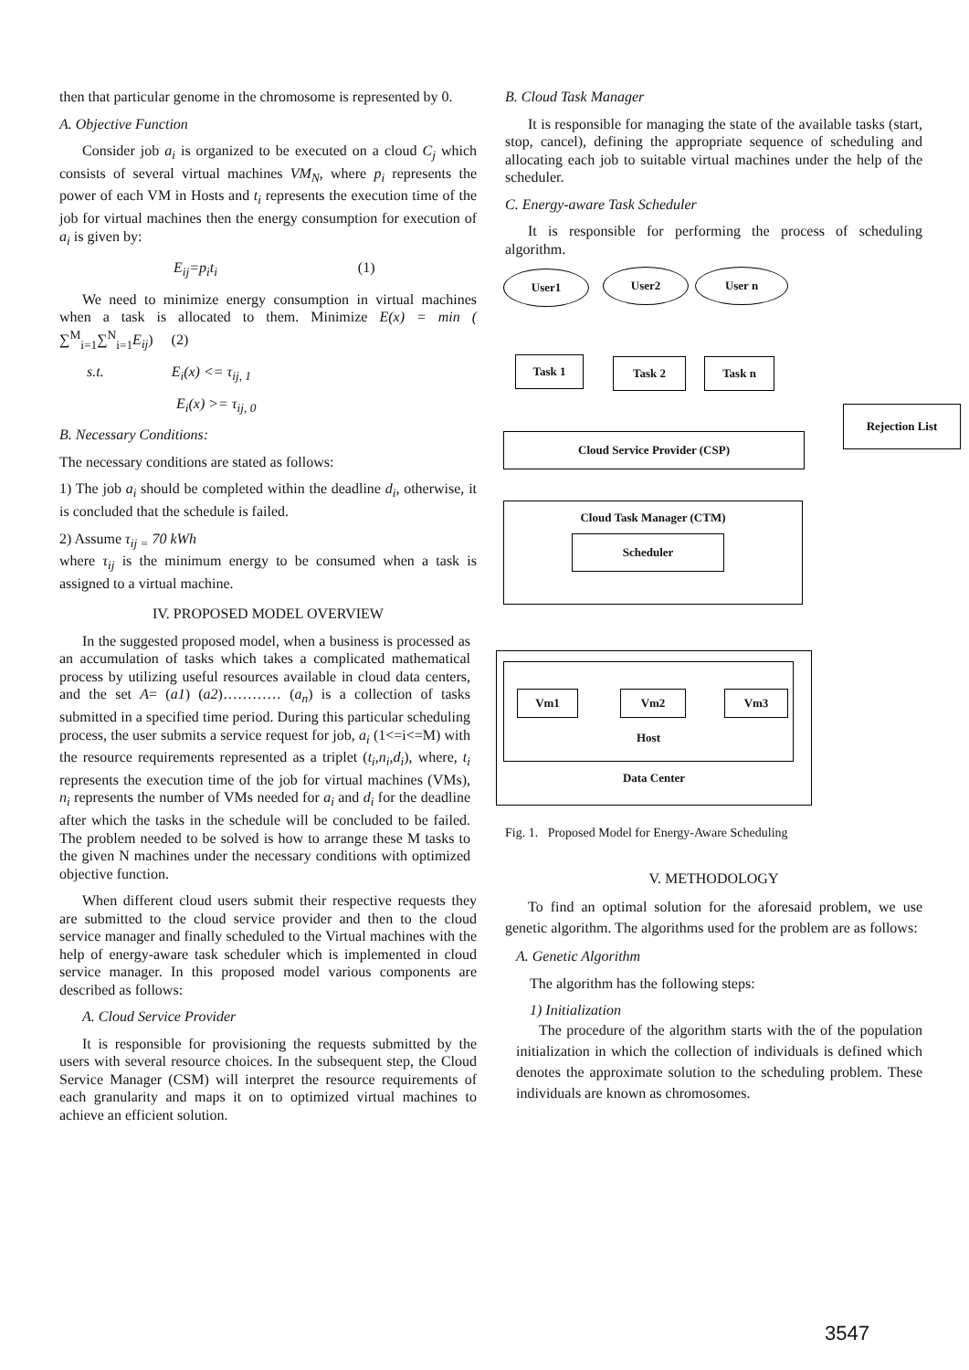then that particular genome in the chromosome is represented by 0.
A. Objective Function
Consider job a<sub>i</sub> is organized to be executed on a cloud C<sub>j</sub> which consists of several virtual machines VM<sub>N</sub>, where p<sub>i</sub> represents the power of each VM in Hosts and t<sub>i</sub> represents the execution time of the job for virtual machines then the energy consumption for execution of a<sub>i</sub> is given by:
E<sub>ij</sub>=p<sub>i</sub>t<sub>i</sub> (1)
We need to minimize energy consumption in virtual machines when a task is allocated to them. Minimize E(x) = min ( ∑<sup>M</sup><sub>i=1</sub>∑<sup>N</sup><sub>i=1</sub>E<sub>ij</sub>) (2)
s.t. E<sub>i</sub>(x) <= τ<sub>ij, 1</sub>
E<sub>i</sub>(x) >= τ<sub>ij, 0</sub>
B. Necessary Conditions:
The necessary conditions are stated as follows:
1) The job a<sub>i</sub> should be completed within the deadline d<sub>i</sub>, otherwise, it is concluded that the schedule is failed.
2) Assume τ<sub>ij =</sub> 70 kWh
where τ<sub>ij</sub> is the minimum energy to be consumed when a task is assigned to a virtual machine.
IV. PROPOSED MODEL OVERVIEW
In the suggested proposed model, when a business is processed as an accumulation of tasks which takes a complicated mathematical process by utilizing useful resources available in cloud data centers, and the set A= (a1) (a2)………… (a<sub>n</sub>) is a collection of tasks submitted in a specified time period. During this particular scheduling process, the user submits a service request for job, a<sub>i</sub> (1<=i<=M) with the resource requirements represented as a triplet (t<sub>i</sub>,n<sub>i</sub>,d<sub>i</sub>), where, t<sub>i</sub> represents the execution time of the job for virtual machines (VMs), n<sub>i</sub> represents the number of VMs needed for a<sub>i</sub> and d<sub>i</sub> for the deadline after which the tasks in the schedule will be concluded to be failed. The problem needed to be solved is how to arrange these M tasks to the given N machines under the necessary conditions with optimized objective function.
When different cloud users submit their respective requests they are submitted to the cloud service provider and then to the cloud service manager and finally scheduled to the Virtual machines with the help of energy-aware task scheduler which is implemented in cloud service manager. In this proposed model various components are described as follows:
A. Cloud Service Provider
It is responsible for provisioning the requests submitted by the users with several resource choices. In the subsequent step, the Cloud Service Manager (CSM) will interpret the resource requirements of each granularity and maps it on to optimized virtual machines to achieve an efficient solution.
B. Cloud Task Manager
It is responsible for managing the state of the available tasks (start, stop, cancel), defining the appropriate sequence of scheduling and allocating each job to suitable virtual machines under the help of the scheduler.
C. Energy-aware Task Scheduler
It is responsible for performing the process of scheduling algorithm.
User1 User2 User n
Task 1 Task 2 Task n
Rejection List
Cloud Service Provider (CSP)
Cloud Task Manager (CTM)
Scheduler
Data Center
Host
Vm1 Vm2 Vm3
Fig. 1. Proposed Model for Energy-Aware Scheduling
V. METHODOLOGY
To find an optimal solution for the aforesaid problem, we use genetic algorithm. The algorithms used for the problem are as follows:
A. Genetic Algorithm
The algorithm has the following steps:
1) Initialization
The procedure of the algorithm starts with the of the population initialization in which the collection of individuals is defined which denotes the approximate solution to the scheduling problem. These individuals are known as chromosomes.
3547